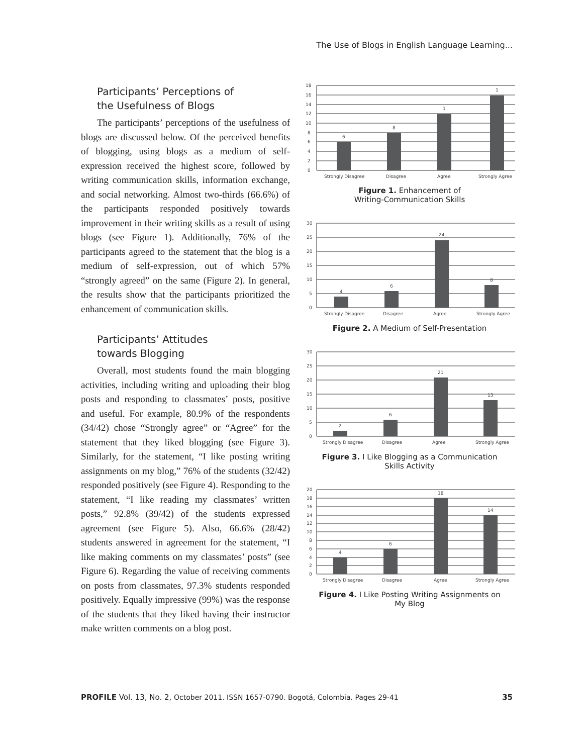The Use of Blogs in English Language Learning...
Participants’ Perceptions of
the Usefulness of Blogs
The participants’ perceptions of the usefulness of blogs are discussed below. Of the perceived benefits of blogging, using blogs as a medium of self-expression received the highest score, followed by writing communication skills, information exchange, and social networking. Almost two-thirds (66.6%) of the participants responded positively towards improvement in their writing skills as a result of using blogs (see Figure 1). Additionally, 76% of the participants agreed to the statement that the blog is a medium of self-expression, out of which 57% “strongly agreed” on the same (Figure 2). In general, the results show that the participants prioritized the enhancement of communication skills.
Participants’ Attitudes
towards Blogging
Overall, most students found the main blogging activities, including writing and uploading their blog posts and responding to classmates’ posts, positive and useful. For example, 80.9% of the respondents (34/42) chose “Strongly agree” or “Agree” for the statement that they liked blogging (see Figure 3). Similarly, for the statement, “I like posting writing assignments on my blog,” 76% of the students (32/42) responded positively (see Figure 4). Responding to the statement, “I like reading my classmates’ written posts,” 92.8% (39/42) of the students expressed agreement (see Figure 5). Also, 66.6% (28/42) students answered in agreement for the statement, “I like making comments on my classmates’ posts” (see Figure 6). Regarding the value of receiving comments on posts from classmates, 97.3% students responded positively. Equally impressive (99%) was the response of the students that they liked having their instructor make written comments on a blog post.
0
2
4
6
8
10
12
14
16
18
6
8
1
1
Strongly Disagree
Disagree
Agree
Strongly Agree
Figure 1. Enhancement of
Writing-Communication Skills
0
5
10
15
20
25
30
4
6
24
8
Strongly Disagree
Disagree
Agree
Strongly Agree
Figure 2. A Medium of Self-Presentation
0
5
10
15
20
25
30
2
6
21
13
Strongly Disagree
Disagree
Agree
Strongly Agree
Figure 3. I Like Blogging as a Communication
Skills Activity
0
2
4
6
8
10
12
14
16
18
20
4
6
18
14
Strongly Disagree
Disagree
Agree
Strongly Agree
Figure 4. I Like Posting Writing Assignments on
My Blog
PROFILE Vol. 13, No. 2, October 2011. ISSN 1657-0790. Bogotá, Colombia. Pages 29-41 35